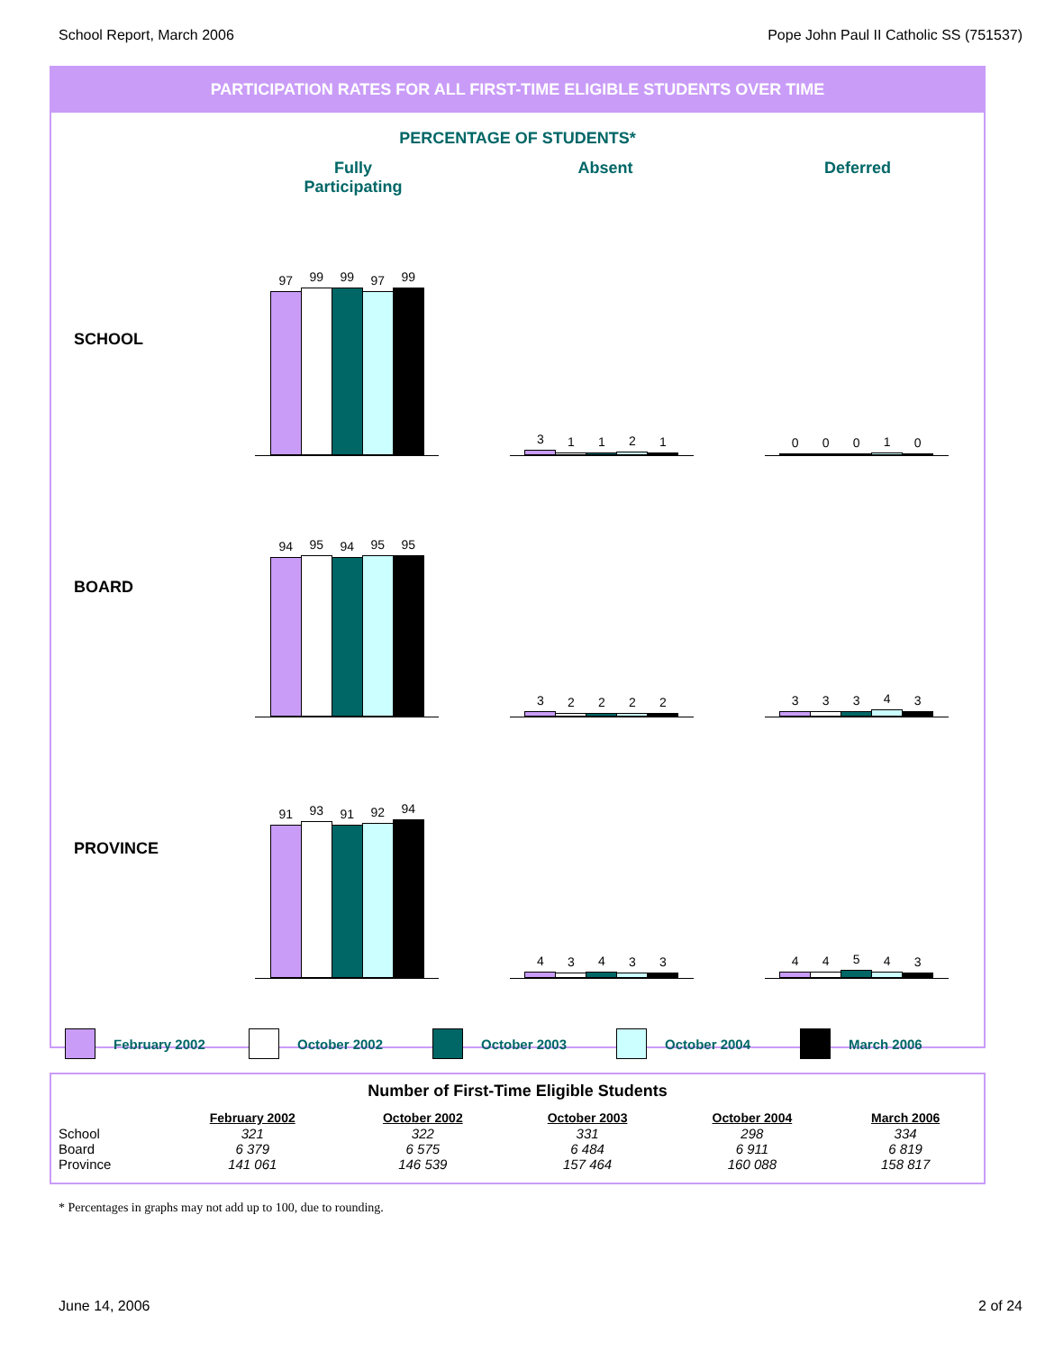School Report, March 2006 Pope John Paul II Catholic SS (751537)
PARTICIPATION RATES FOR ALL FIRST-TIME ELIGIBLE STUDENTS OVER TIME
PERCENTAGE OF STUDENTS*
Fully
Participating
Absent Deferred
SCHOOL
97
99
99
97
99
3
1
1
2
1
0
0
0
1
0
BOARD
94
95
94
95
95
3
2
2
2
2
3
3
3
4
3
PROVINCE
91
93
91
92
94
4
3
4
3
3
4
4
5
4
3
February 2002 October 2002 October 2003 October 2004 March 2006
Number of First-Time Eligible Students
| | February 2002 | October 2002 | October 2003 | October 2004 | March 2006 |
| --- | --- | --- | --- | --- | --- |
| School | 321 | 322 | 331 | 298 | 334 |
| Board | 6 379 | 6 575 | 6 484 | 6 911 | 6 819 |
| Province | 141 061 | 146 539 | 157 464 | 160 088 | 158 817 |
* Percentages in graphs may not add up to 100, due to rounding.
June 14, 2006 2 of 24